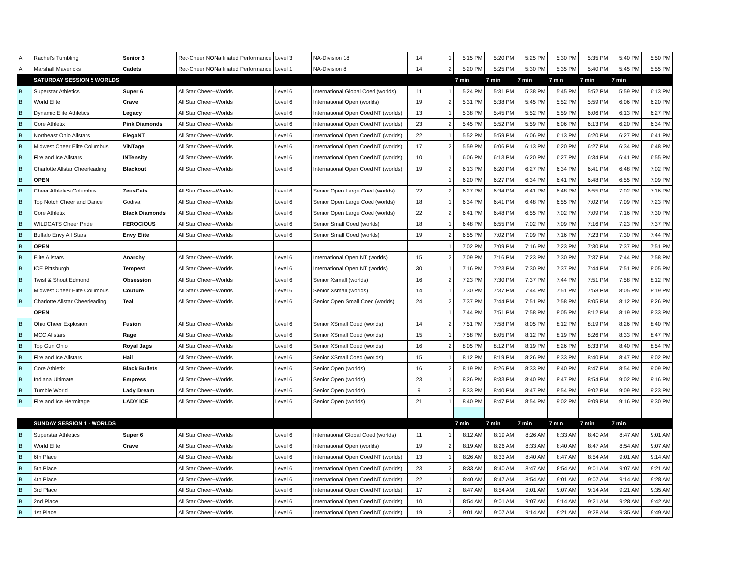| A | Rachel's Tumbling | Senior 3 | Rec-Cheer NONaffiliated Performance | Level 3 | NA-Division 18 | 14 | 1 | 5:15 PM | 5:20 PM | 5:25 PM | 5:30 PM | 5:35 PM | 5:40 PM | 5:50 PM |
| A | Marshall Mavericks | Cadets | Rec-Cheer NONaffiliated Performance | Level 1 | NA-Division 8 | 14 | 2 | 5:20 PM | 5:25 PM | 5:30 PM | 5:35 PM | 5:40 PM | 5:45 PM | 5:55 PM |
| | SATURDAY SESSION 5 WORLDS | | | | | | | 7 min | 7 min | 7 min | 7 min | 7 min | 7 min | |
| B | Superstar Athletics | Super 6 | All Star Cheer--Worlds | Level 6 | International Global Coed (worlds) | 11 | 1 | 5:24 PM | 5:31 PM | 5:38 PM | 5:45 PM | 5:52 PM | 5:59 PM | 6:13 PM |
| B | World Elite | Crave | All Star Cheer--Worlds | Level 6 | International Open (worlds) | 19 | 2 | 5:31 PM | 5:38 PM | 5:45 PM | 5:52 PM | 5:59 PM | 6:06 PM | 6:20 PM |
| B | Dynamic Elite Athletics | Legacy | All Star Cheer--Worlds | Level 6 | International Open Coed NT (worlds) | 13 | 1 | 5:38 PM | 5:45 PM | 5:52 PM | 5:59 PM | 6:06 PM | 6:13 PM | 6:27 PM |
| B | Core Athletix | Pink Diamonds | All Star Cheer--Worlds | Level 6 | International Open Coed NT (worlds) | 23 | 2 | 5:45 PM | 5:52 PM | 5:59 PM | 6:06 PM | 6:13 PM | 6:20 PM | 6:34 PM |
| B | Northeast Ohio Allstars | ElegaNT | All Star Cheer--Worlds | Level 6 | International Open Coed NT (worlds) | 22 | 1 | 5:52 PM | 5:59 PM | 6:06 PM | 6:13 PM | 6:20 PM | 6:27 PM | 6:41 PM |
| B | Midwest Cheer Elite Columbus | ViNTage | All Star Cheer--Worlds | Level 6 | International Open Coed NT (worlds) | 17 | 2 | 5:59 PM | 6:06 PM | 6:13 PM | 6:20 PM | 6:27 PM | 6:34 PM | 6:48 PM |
| B | Fire and Ice Allstars | INTensity | All Star Cheer--Worlds | Level 6 | International Open Coed NT (worlds) | 10 | 1 | 6:06 PM | 6:13 PM | 6:20 PM | 6:27 PM | 6:34 PM | 6:41 PM | 6:55 PM |
| B | Charlotte Allstar Cheerleading | Blackout | All Star Cheer--Worlds | Level 6 | International Open Coed NT (worlds) | 19 | 2 | 6:13 PM | 6:20 PM | 6:27 PM | 6:34 PM | 6:41 PM | 6:48 PM | 7:02 PM |
| B | OPEN | | | | | | 1 | 6:20 PM | 6:27 PM | 6:34 PM | 6:41 PM | 6:48 PM | 6:55 PM | 7:09 PM |
| B | Cheer Athletics Columbus | ZeusCats | All Star Cheer--Worlds | Level 6 | Senior Open Large Coed (worlds) | 22 | 2 | 6:27 PM | 6:34 PM | 6:41 PM | 6:48 PM | 6:55 PM | 7:02 PM | 7:16 PM |
| B | Top Notch Cheer and Dance | Godiva | All Star Cheer--Worlds | Level 6 | Senior Open Large Coed (worlds) | 18 | 1 | 6:34 PM | 6:41 PM | 6:48 PM | 6:55 PM | 7:02 PM | 7:09 PM | 7:23 PM |
| B | Core Athletix | Black Diamonds | All Star Cheer--Worlds | Level 6 | Senior Open Large Coed (worlds) | 22 | 2 | 6:41 PM | 6:48 PM | 6:55 PM | 7:02 PM | 7:09 PM | 7:16 PM | 7:30 PM |
| B | WILDCATS Cheer Pride | FEROCIOUS | All Star Cheer--Worlds | Level 6 | Senior Small Coed (worlds) | 18 | 1 | 6:48 PM | 6:55 PM | 7:02 PM | 7:09 PM | 7:16 PM | 7:23 PM | 7:37 PM |
| B | Buffalo Envy All Stars | Envy Elite | All Star Cheer--Worlds | Level 6 | Senior Small Coed (worlds) | 19 | 2 | 6:55 PM | 7:02 PM | 7:09 PM | 7:16 PM | 7:23 PM | 7:30 PM | 7:44 PM |
| B | OPEN | | | | | | 1 | 7:02 PM | 7:09 PM | 7:16 PM | 7:23 PM | 7:30 PM | 7:37 PM | 7:51 PM |
| B | Elite Allstars | Anarchy | All Star Cheer--Worlds | Level 6 | International Open NT (worlds) | 15 | 2 | 7:09 PM | 7:16 PM | 7:23 PM | 7:30 PM | 7:37 PM | 7:44 PM | 7:58 PM |
| B | ICE Pittsburgh | Tempest | All Star Cheer--Worlds | Level 6 | International Open NT (worlds) | 30 | 1 | 7:16 PM | 7:23 PM | 7:30 PM | 7:37 PM | 7:44 PM | 7:51 PM | 8:05 PM |
| B | Twist & Shout Edmond | Obsession | All Star Cheer--Worlds | Level 6 | Senior Xsmall (worlds) | 16 | 2 | 7:23 PM | 7:30 PM | 7:37 PM | 7:44 PM | 7:51 PM | 7:58 PM | 8:12 PM |
| B | Midwest Cheer Elite Columbus | Couture | All Star Cheer--Worlds | Level 6 | Senior Xsmall (worlds) | 14 | 1 | 7:30 PM | 7:37 PM | 7:44 PM | 7:51 PM | 7:58 PM | 8:05 PM | 8:19 PM |
| B | Charlotte Allstar Cheerleading | Teal | All Star Cheer--Worlds | Level 6 | Senior Open Small Coed (worlds) | 24 | 2 | 7:37 PM | 7:44 PM | 7:51 PM | 7:58 PM | 8:05 PM | 8:12 PM | 8:26 PM |
| | OPEN | | | | | | 1 | 7:44 PM | 7:51 PM | 7:58 PM | 8:05 PM | 8:12 PM | 8:19 PM | 8:33 PM |
| B | Ohio Cheer Explosion | Fusion | All Star Cheer--Worlds | Level 6 | Senior XSmall Coed (worlds) | 14 | 2 | 7:51 PM | 7:58 PM | 8:05 PM | 8:12 PM | 8:19 PM | 8:26 PM | 8:40 PM |
| B | MCC Allstars | Rage | All Star Cheer--Worlds | Level 6 | Senior XSmall Coed (worlds) | 15 | 1 | 7:58 PM | 8:05 PM | 8:12 PM | 8:19 PM | 8:26 PM | 8:33 PM | 8:47 PM |
| B | Top Gun Ohio | Royal Jags | All Star Cheer--Worlds | Level 6 | Senior XSmall Coed (worlds) | 16 | 2 | 8:05 PM | 8:12 PM | 8:19 PM | 8:26 PM | 8:33 PM | 8:40 PM | 8:54 PM |
| B | Fire and Ice Allstars | Hail | All Star Cheer--Worlds | Level 6 | Senior XSmall Coed (worlds) | 15 | 1 | 8:12 PM | 8:19 PM | 8:26 PM | 8:33 PM | 8:40 PM | 8:47 PM | 9:02 PM |
| B | Core Athletix | Black Bullets | All Star Cheer--Worlds | Level 6 | Senior Open (worlds) | 16 | 2 | 8:19 PM | 8:26 PM | 8:33 PM | 8:40 PM | 8:47 PM | 8:54 PM | 9:09 PM |
| B | Indiana Ultimate | Empress | All Star Cheer--Worlds | Level 6 | Senior Open (worlds) | 23 | 1 | 8:26 PM | 8:33 PM | 8:40 PM | 8:47 PM | 8:54 PM | 9:02 PM | 9:16 PM |
| B | Tumble World | Lady Dream | All Star Cheer--Worlds | Level 6 | Senior Open (worlds) | 9 | 2 | 8:33 PM | 8:40 PM | 8:47 PM | 8:54 PM | 9:02 PM | 9:09 PM | 9:23 PM |
| B | Fire and Ice Hermitage | LADY ICE | All Star Cheer--Worlds | Level 6 | Senior Open (worlds) | 21 | 1 | 8:40 PM | 8:47 PM | 8:54 PM | 9:02 PM | 9:09 PM | 9:16 PM | 9:30 PM |
| | SUNDAY SESSION 1 - WORLDS | | | | | | | 7 min | 7 min | 7 min | 7 min | 7 min | 7 min | |
| B | Superstar Athletics | Super 6 | All Star Cheer--Worlds | Level 6 | International Global Coed (worlds) | 11 | 1 | 8:12 AM | 8:19 AM | 8:26 AM | 8:33 AM | 8:40 AM | 8:47 AM | 9:01 AM |
| B | World Elite | Crave | All Star Cheer--Worlds | Level 6 | International Open (worlds) | 19 | 2 | 8:19 AM | 8:26 AM | 8:33 AM | 8:40 AM | 8:47 AM | 8:54 AM | 9:07 AM |
| B | 6th Place | | All Star Cheer--Worlds | Level 6 | International Open Coed NT (worlds) | 13 | 1 | 8:26 AM | 8:33 AM | 8:40 AM | 8:47 AM | 8:54 AM | 9:01 AM | 9:14 AM |
| B | 5th Place | | All Star Cheer--Worlds | Level 6 | International Open Coed NT (worlds) | 23 | 2 | 8:33 AM | 8:40 AM | 8:47 AM | 8:54 AM | 9:01 AM | 9:07 AM | 9:21 AM |
| B | 4th Place | | All Star Cheer--Worlds | Level 6 | International Open Coed NT (worlds) | 22 | 1 | 8:40 AM | 8:47 AM | 8:54 AM | 9:01 AM | 9:07 AM | 9:14 AM | 9:28 AM |
| B | 3rd Place | | All Star Cheer--Worlds | Level 6 | International Open Coed NT (worlds) | 17 | 2 | 8:47 AM | 8:54 AM | 9:01 AM | 9:07 AM | 9:14 AM | 9:21 AM | 9:35 AM |
| B | 2nd Place | | All Star Cheer--Worlds | Level 6 | International Open Coed NT (worlds) | 10 | 1 | 8:54 AM | 9:01 AM | 9:07 AM | 9:14 AM | 9:21 AM | 9:28 AM | 9:42 AM |
| B | 1st Place | | All Star Cheer--Worlds | Level 6 | International Open Coed NT (worlds) | 19 | 2 | 9:01 AM | 9:07 AM | 9:14 AM | 9:21 AM | 9:28 AM | 9:35 AM | 9:49 AM |